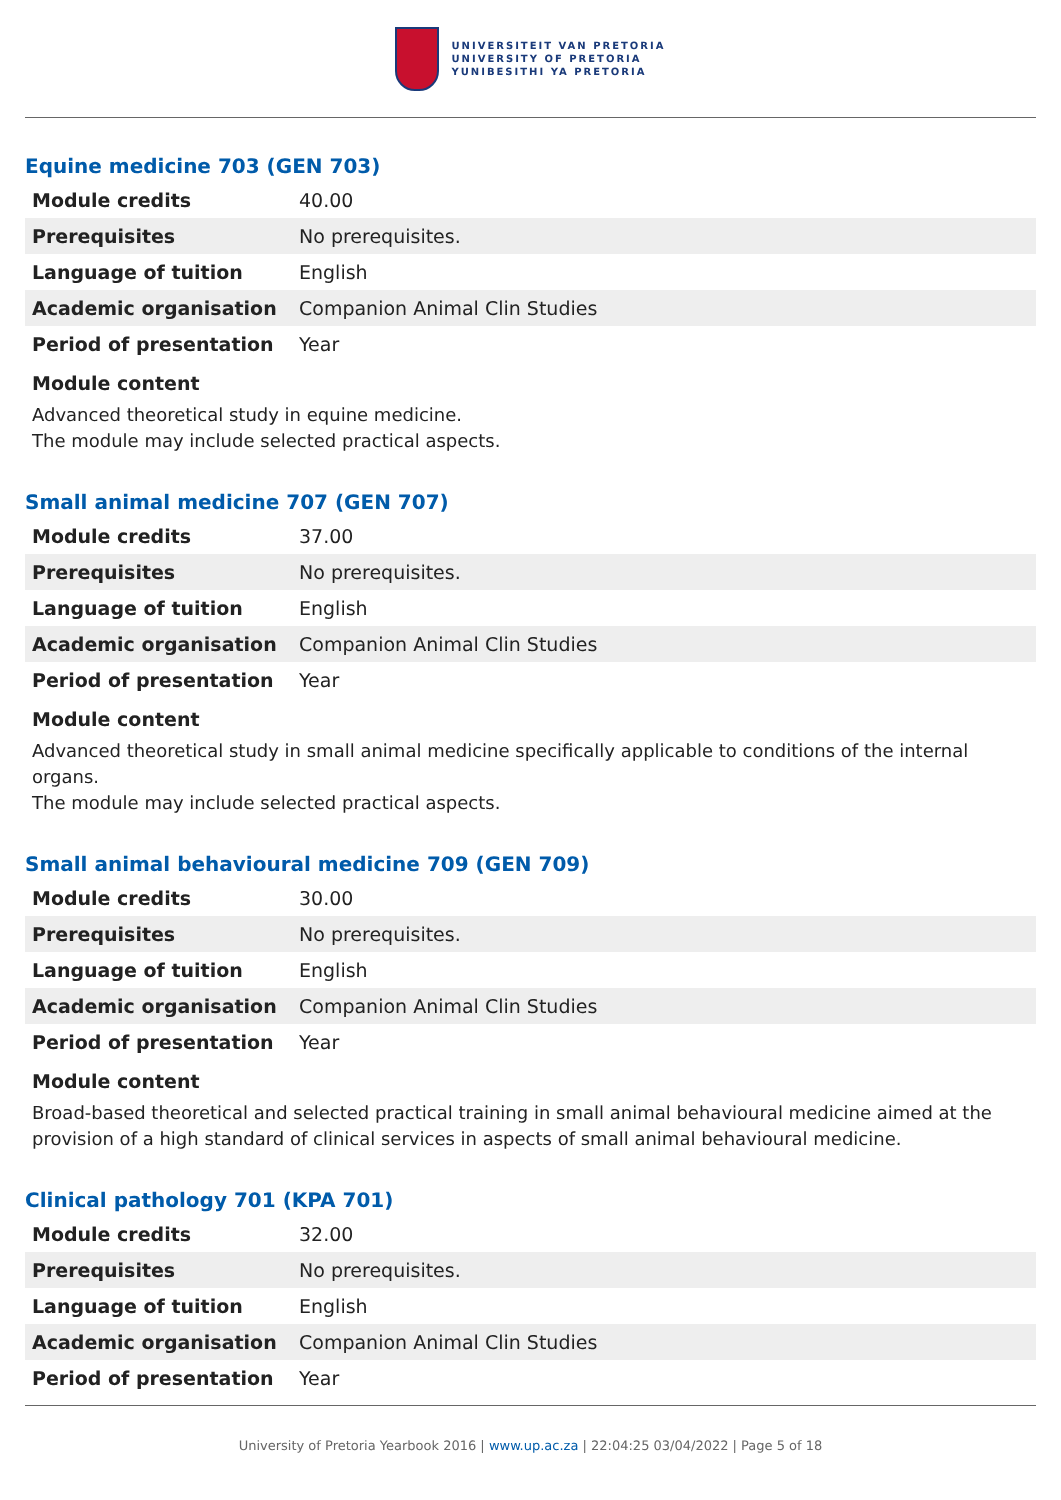UNIVERSITEIT VAN PRETORIA
UNIVERSITY OF PRETORIA
YUNIBESITHI YA PRETORIA
Equine medicine 703 (GEN 703)
| Module credits | 40.00 |
| Prerequisites | No prerequisites. |
| Language of tuition | English |
| Academic organisation | Companion Animal Clin Studies |
| Period of presentation | Year |
Module content
Advanced theoretical study in equine medicine.
The module may include selected practical aspects.
Small animal medicine 707 (GEN 707)
| Module credits | 37.00 |
| Prerequisites | No prerequisites. |
| Language of tuition | English |
| Academic organisation | Companion Animal Clin Studies |
| Period of presentation | Year |
Module content
Advanced theoretical study in small animal medicine specifically applicable to conditions of the internal organs.
The module may include selected practical aspects.
Small animal behavioural medicine 709 (GEN 709)
| Module credits | 30.00 |
| Prerequisites | No prerequisites. |
| Language of tuition | English |
| Academic organisation | Companion Animal Clin Studies |
| Period of presentation | Year |
Module content
Broad-based theoretical and selected practical training in small animal behavioural medicine aimed at the provision of a high standard of clinical services in aspects of small animal behavioural medicine.
Clinical pathology 701 (KPA 701)
| Module credits | 32.00 |
| Prerequisites | No prerequisites. |
| Language of tuition | English |
| Academic organisation | Companion Animal Clin Studies |
| Period of presentation | Year |
University of Pretoria Yearbook 2016 | www.up.ac.za | 22:04:25 03/04/2022 | Page 5 of 18